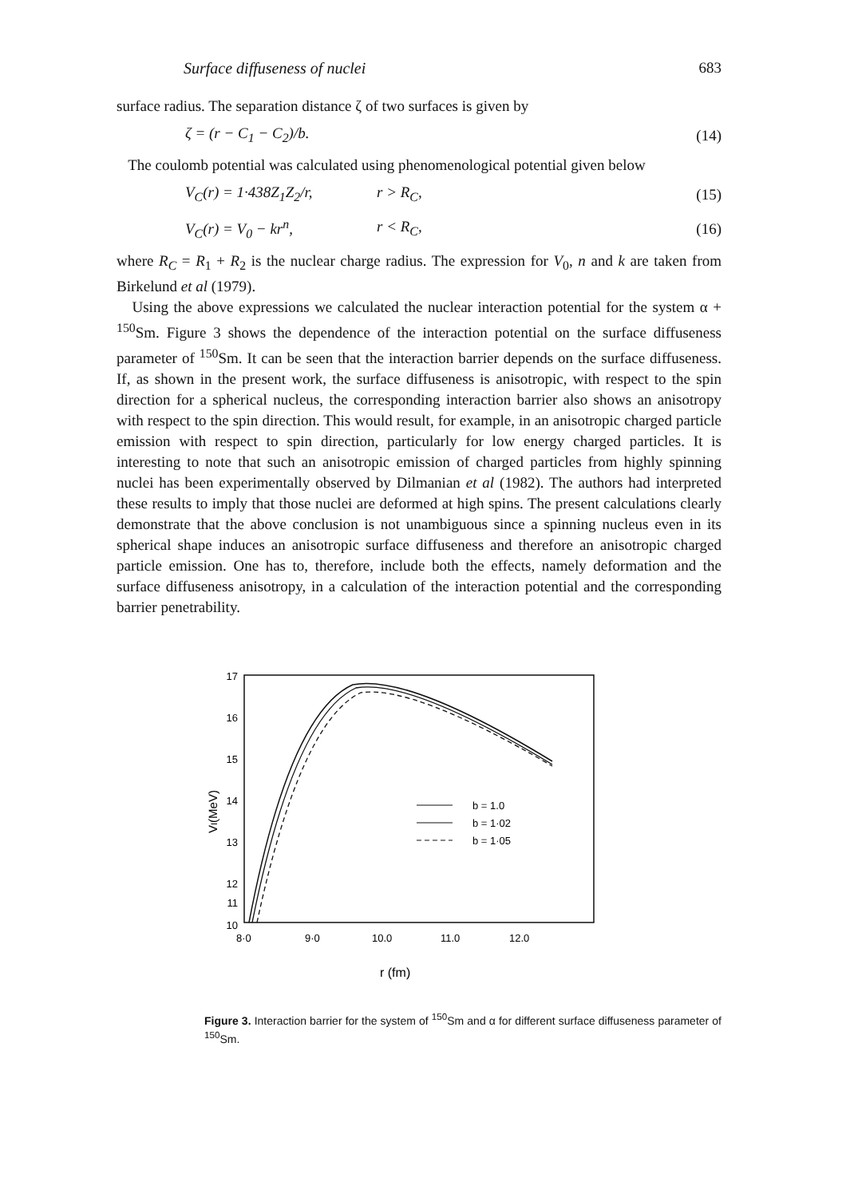Surface diffuseness of nuclei 683
surface radius. The separation distance ζ of two surfaces is given by
ζ = (r − C<sub>1</sub> − C<sub>2</sub>)/b. (14)
The coulomb potential was calculated using phenomenological potential given below
V<sub>C</sub>(r) = 1·438Z<sub>1</sub>Z<sub>2</sub>/r, r > R<sub>C</sub>, (15)
V<sub>C</sub>(r) = V<sub>0</sub> − kr<sup>n</sup>, r < R<sub>C</sub>, (16)
where R<sub>C</sub> = R<sub>1</sub> + R<sub>2</sub> is the nuclear charge radius. The expression for V<sub>0</sub>, n and k are taken from Birkelund et al (1979).
Using the above expressions we calculated the nuclear interaction potential for the system α + <sup>150</sup>Sm. Figure 3 shows the dependence of the interaction potential on the surface diffuseness parameter of <sup>150</sup>Sm. It can be seen that the interaction barrier depends on the surface diffuseness. If, as shown in the present work, the surface diffuseness is anisotropic, with respect to the spin direction for a spherical nucleus, the corresponding interaction barrier also shows an anisotropy with respect to the spin direction. This would result, for example, in an anisotropic charged particle emission with respect to spin direction, particularly for low energy charged particles. It is interesting to note that such an anisotropic emission of charged particles from highly spinning nuclei has been experimentally observed by Dilmanian et al (1982). The authors had interpreted these results to imply that those nuclei are deformed at high spins. The present calculations clearly demonstrate that the above conclusion is not unambiguous since a spinning nucleus even in its spherical shape induces an anisotropic surface diffuseness and therefore an anisotropic charged particle emission. One has to, therefore, include both the effects, namely deformation and the surface diffuseness anisotropy, in a calculation of the interaction potential and the corresponding barrier penetrability.
17
16
15
14
13
12
10
11
VI(MeV)
b = 1.0
b = 1·02
b = 1·05
8·0
9·0
10.0
11.0
12.0
r (fm)
Figure 3. Interaction barrier for the system of <sup>150</sup>Sm and α for different surface diffuseness parameter of <sup>150</sup>Sm.